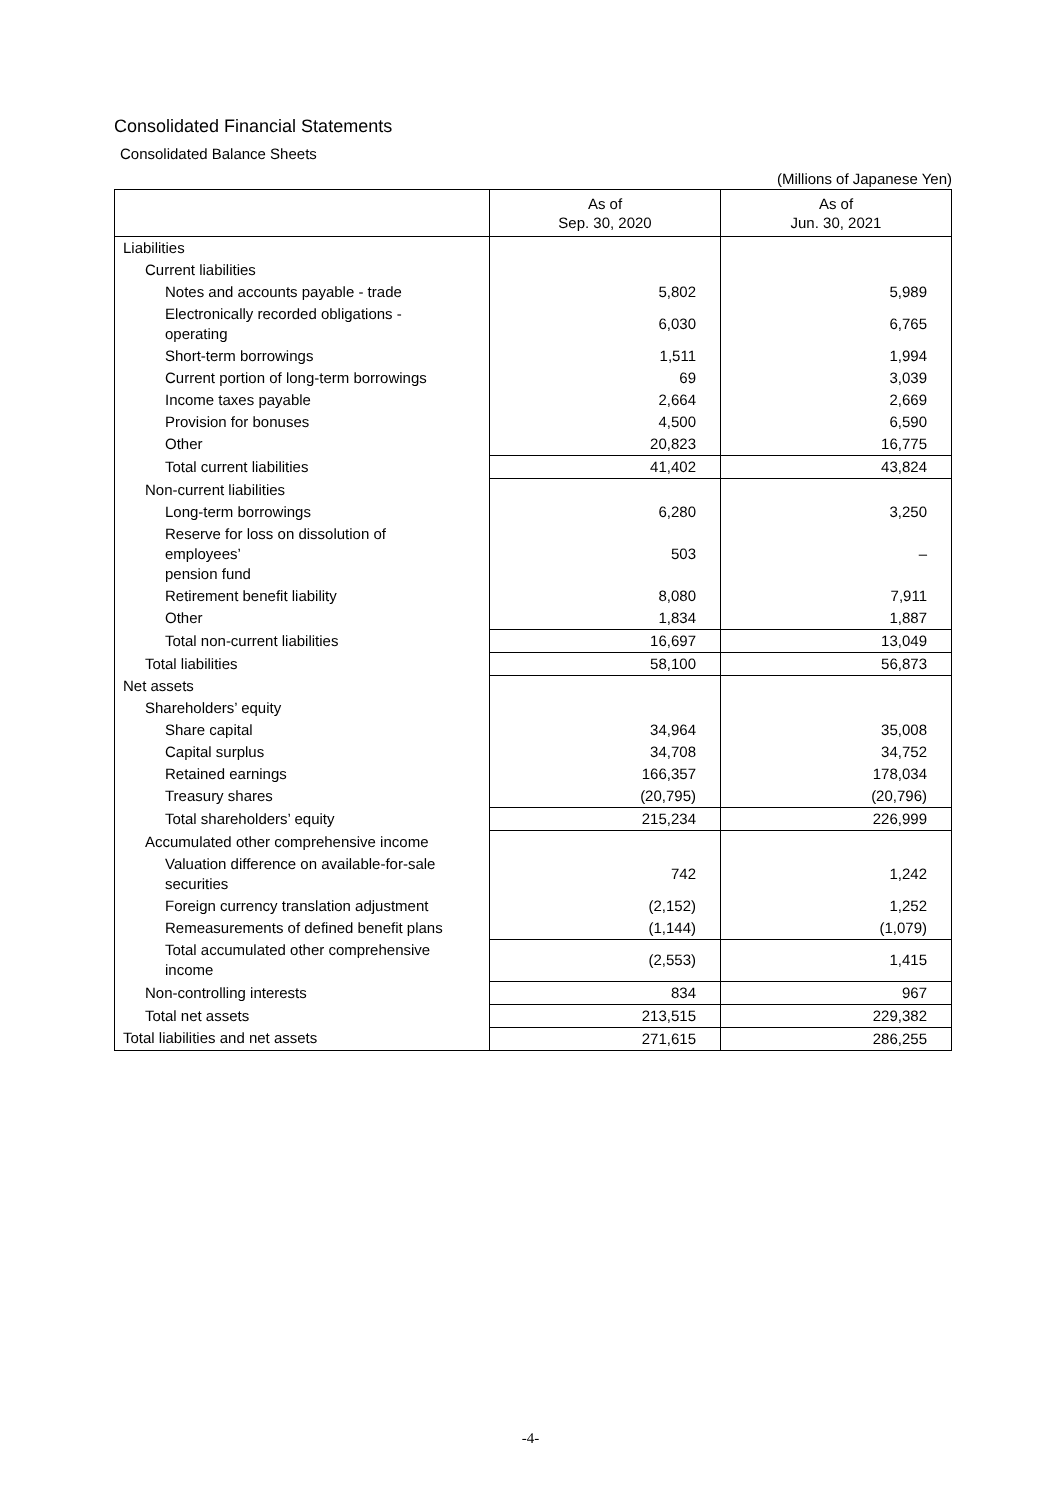Consolidated Financial Statements
Consolidated Balance Sheets
(Millions of Japanese Yen)
| | As of Sep. 30, 2020 | As of Jun. 30, 2021 |
| --- | --- | --- |
| Liabilities | | |
| Current liabilities | | |
| Notes and accounts payable - trade | 5,802 | 5,989 |
| Electronically recorded obligations - operating | 6,030 | 6,765 |
| Short-term borrowings | 1,511 | 1,994 |
| Current portion of long-term borrowings | 69 | 3,039 |
| Income taxes payable | 2,664 | 2,669 |
| Provision for bonuses | 4,500 | 6,590 |
| Other | 20,823 | 16,775 |
| Total current liabilities | 41,402 | 43,824 |
| Non-current liabilities | | |
| Long-term borrowings | 6,280 | 3,250 |
| Reserve for loss on dissolution of employees’ pension fund | 503 | – |
| Retirement benefit liability | 8,080 | 7,911 |
| Other | 1,834 | 1,887 |
| Total non-current liabilities | 16,697 | 13,049 |
| Total liabilities | 58,100 | 56,873 |
| Net assets | | |
| Shareholders’ equity | | |
| Share capital | 34,964 | 35,008 |
| Capital surplus | 34,708 | 34,752 |
| Retained earnings | 166,357 | 178,034 |
| Treasury shares | (20,795) | (20,796) |
| Total shareholders’ equity | 215,234 | 226,999 |
| Accumulated other comprehensive income | | |
| Valuation difference on available-for-sale securities | 742 | 1,242 |
| Foreign currency translation adjustment | (2,152) | 1,252 |
| Remeasurements of defined benefit plans | (1,144) | (1,079) |
| Total accumulated other comprehensive income | (2,553) | 1,415 |
| Non-controlling interests | 834 | 967 |
| Total net assets | 213,515 | 229,382 |
| Total liabilities and net assets | 271,615 | 286,255 |
-4-